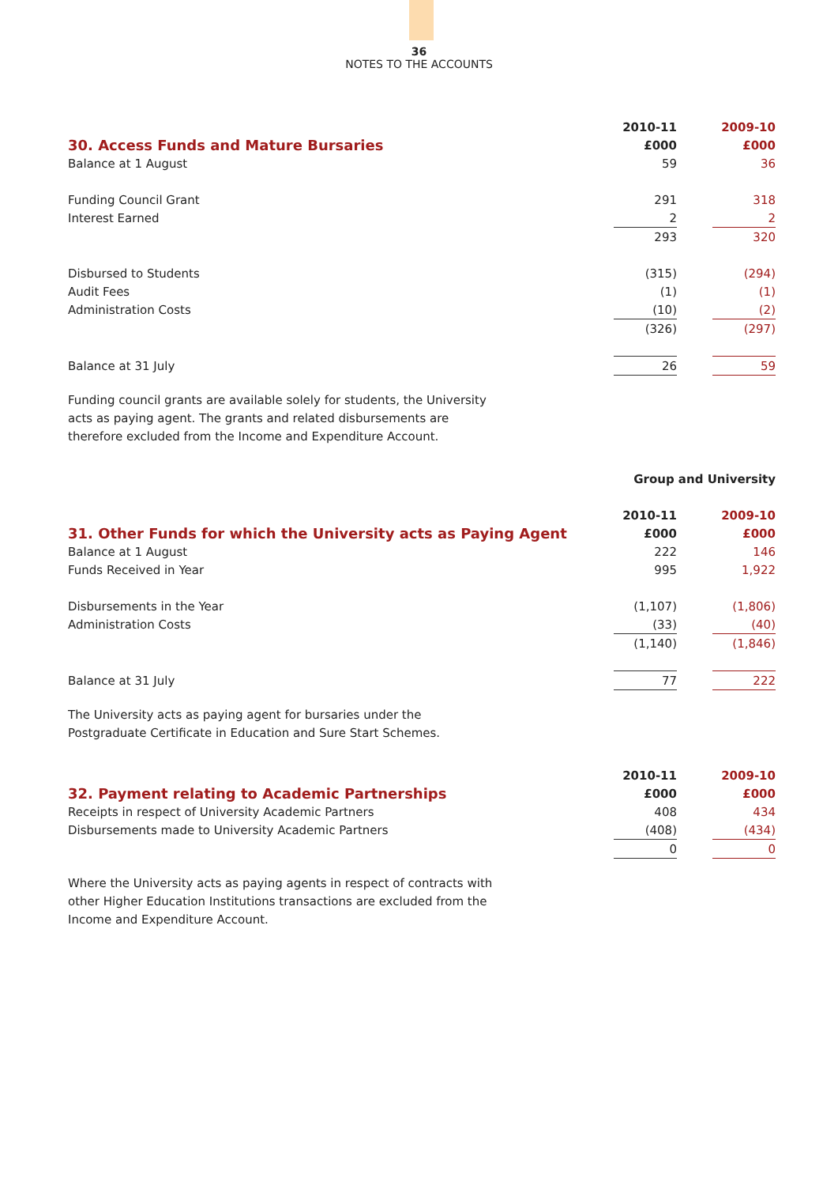36
NOTES TO THE ACCOUNTS
| | 2010-11 | | 2009-10 |
| 30. Access Funds and Mature Bursaries | £000 | | £000 |
| Balance at 1 August | 59 | | 36 |
| Funding Council Grant | 291 | | 318 |
| Interest Earned | 2 | | 2 |
| | 293 | | 320 |
| Disbursed to Students | (315) | | (294) |
| Audit Fees | (1) | | (1) |
| Administration Costs | (10) | | (2) |
| | (326) | | (297) |
| Balance at 31 July | 26 | | 59 |
Funding council grants are available solely for students, the University acts as paying agent. The grants and related disbursements are therefore excluded from the Income and Expenditure Account.
| | Group and University | | |
| | 2010-11 | | 2009-10 |
| 31. Other Funds for which the University acts as Paying Agent | £000 | | £000 |
| Balance at 1 August | 222 | | 146 |
| Funds Received in Year | 995 | | 1,922 |
| Disbursements in the Year | (1,107) | | (1,806) |
| Administration Costs | (33) | | (40) |
| | (1,140) | | (1,846) |
| Balance at 31 July | 77 | | 222 |
The University acts as paying agent for bursaries under the Postgraduate Certificate in Education and Sure Start Schemes.
| | 2010-11 | | 2009-10 |
| 32. Payment relating to Academic Partnerships | £000 | | £000 |
| Receipts in respect of University Academic Partners | 408 | | 434 |
| Disbursements made to University Academic Partners | (408) | | (434) |
| | 0 | | 0 |
Where the University acts as paying agents in respect of contracts with other Higher Education Institutions transactions are excluded from the Income and Expenditure Account.